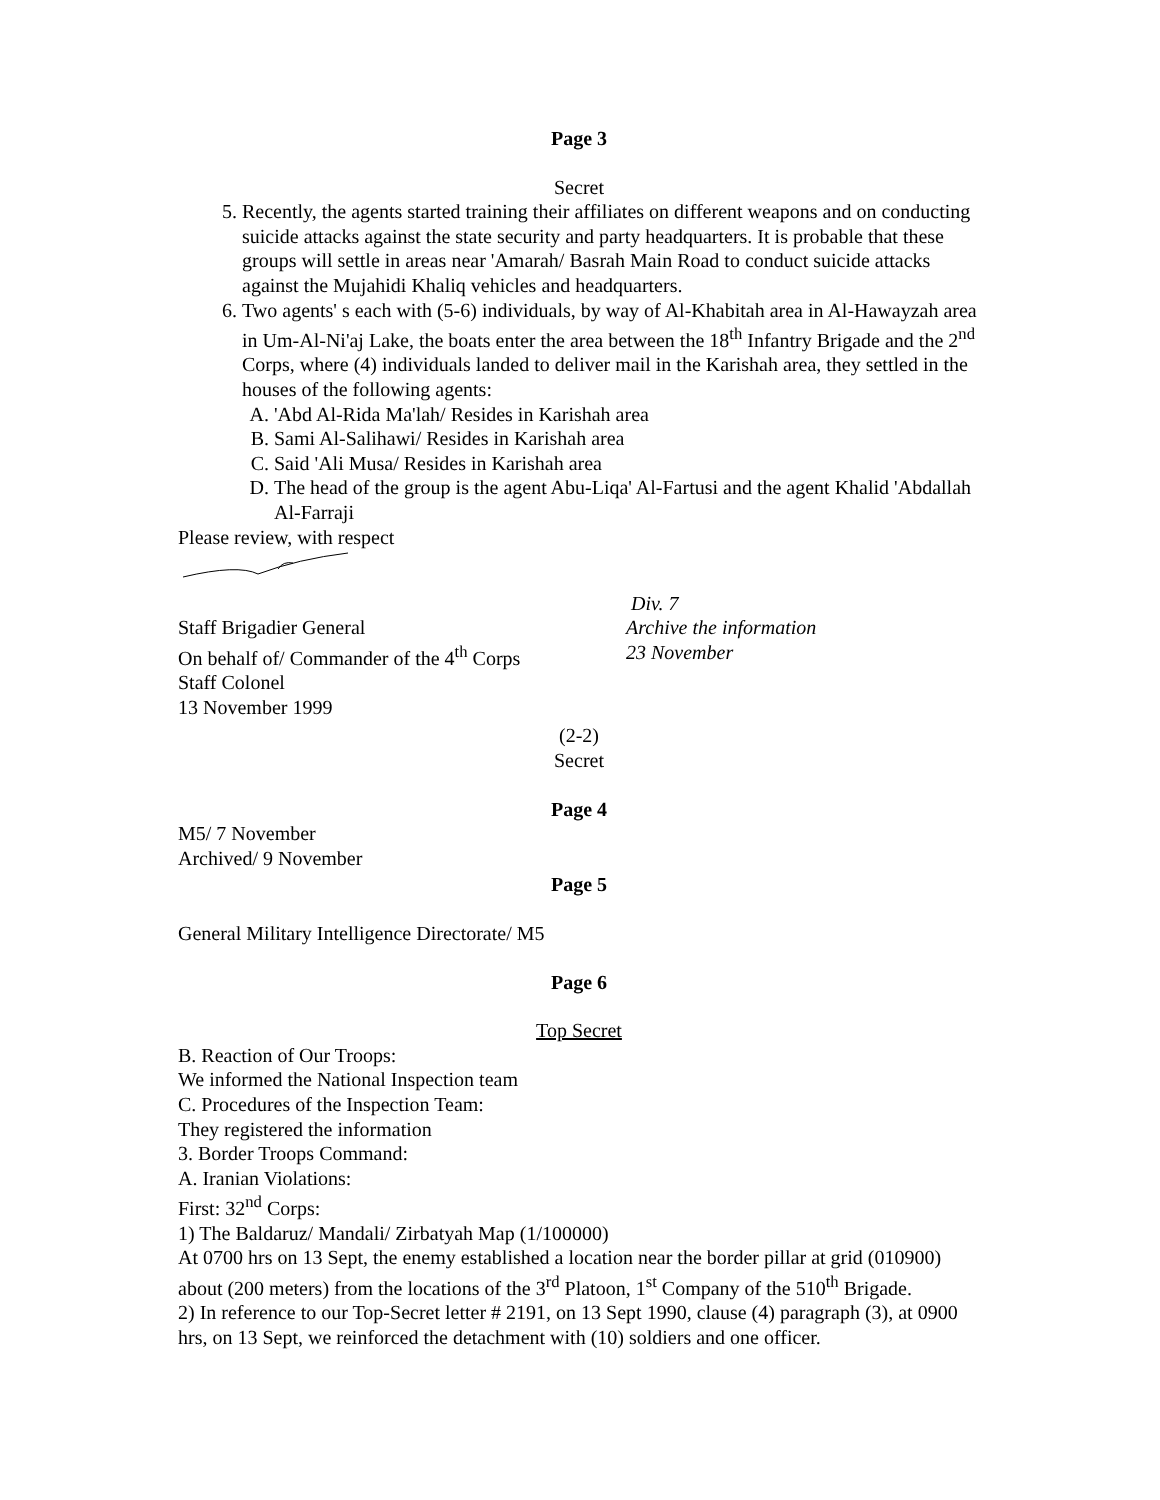Page 3
Secret
5. Recently, the agents started training their affiliates on different weapons and on conducting suicide attacks against the state security and party headquarters. It is probable that these groups will settle in areas near 'Amarah/ Basrah Main Road to conduct suicide attacks against the Mujahidi Khaliq vehicles and headquarters.
6. Two agents' s each with (5-6) individuals, by way of Al-Khabitah area in Al-Hawayzah area in Um-Al-Ni'aj Lake, the boats enter the area between the 18<sup>th</sup> Infantry Brigade and the 2<sup>nd</sup> Corps, where (4) individuals landed to deliver mail in the Karishah area, they settled in the houses of the following agents:
A. 'Abd Al-Rida Ma'lah/ Resides in Karishah area
B. Sami Al-Salihawi/ Resides in Karishah area
C. Said 'Ali Musa/ Resides in Karishah area
D. The head of the group is the agent Abu-Liqa' Al-Fartusi and the agent Khalid 'Abdallah Al-Farraji
Please review, with respect
Staff Brigadier General
On behalf of/ Commander of the 4<sup>th</sup> Corps
Staff Colonel
13 November 1999
Div. 7
Archive the information
23 November
(2-2)
Secret
Page 4
M5/ 7 November
Archived/ 9 November
Page 5
General Military Intelligence Directorate/ M5
Page 6
Top Secret
B. Reaction of Our Troops:
We informed the National Inspection team
C. Procedures of the Inspection Team:
They registered the information
3. Border Troops Command:
A. Iranian Violations:
First: 32<sup>nd</sup> Corps:
1) The Baldaruz/ Mandali/ Zirbatyah Map (1/100000)
At 0700 hrs on 13 Sept, the enemy established a location near the border pillar at grid (010900) about (200 meters) from the locations of the 3<sup>rd</sup> Platoon, 1<sup>st</sup> Company of the 510<sup>th</sup> Brigade.
2) In reference to our Top-Secret letter # 2191, on 13 Sept 1990, clause (4) paragraph (3), at 0900 hrs, on 13 Sept, we reinforced the detachment with (10) soldiers and one officer.